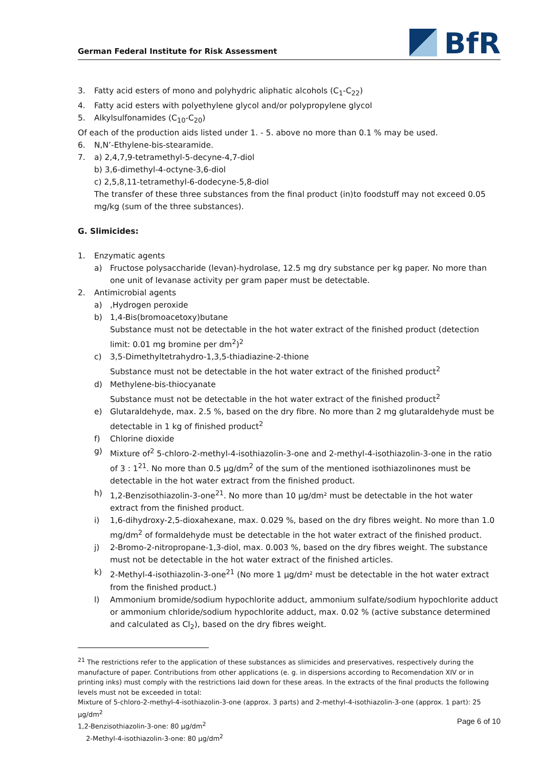German Federal Institute for Risk Assessment
BfR
3. Fatty acid esters of mono and polyhydric aliphatic alcohols (C<sub>1</sub>-C<sub>22</sub>)
4. Fatty acid esters with polyethylene glycol and/or polypropylene glycol
5. Alkylsulfonamides (C<sub>10</sub>-C<sub>20</sub>)
Of each of the production aids listed under 1. - 5. above no more than 0.1 % may be used.
6. N,N’-Ethylene-bis-stearamide.
7. a) 2,4,7,9-tetramethyl-5-decyne-4,7-diol
b) 3,6-dimethyl-4-octyne-3,6-diol
c) 2,5,8,11-tetramethyl-6-dodecyne-5,8-diol
The transfer of these three substances from the final product (in)to foodstuff may not exceed 0.05 mg/kg (sum of the three substances).
G. Slimicides:
1. Enzymatic agents
a) Fructose polysaccharide (levan)-hydrolase, 12.5 mg dry substance per kg paper. No more than one unit of levanase activity per gram paper must be detectable.
2. Antimicrobial agents
a) ,Hydrogen peroxide
b) 1,4-Bis(bromoacetoxy)butane
Substance must not be detectable in the hot water extract of the finished product (detection limit: 0.01 mg bromine per dm<sup>2</sup>)<sup>2</sup>
c) 3,5-Dimethyltetrahydro-1,3,5-thiadiazine-2-thione
Substance must not be detectable in the hot water extract of the finished product<sup>2</sup>
d) Methylene-bis-thiocyanate
Substance must not be detectable in the hot water extract of the finished product<sup>2</sup>
e) Glutaraldehyde, max. 2.5 %, based on the dry fibre. No more than 2 mg glutaraldehyde must be detectable in 1 kg of finished product<sup>2</sup>
f) Chlorine dioxide
g) Mixture of<sup>2</sup> 5-chloro-2-methyl-4-isothiazolin-3-one and 2-methyl-4-isothiazolin-3-one in the ratio of 3 : 1<sup>21</sup>. No more than 0.5 µg/dm<sup>2</sup> of the sum of the mentioned isothiazolinones must be detectable in the hot water extract from the finished product.
h) 1,2-Benzisothiazolin-3-one<sup>21</sup>. No more than 10 µg/dm² must be detectable in the hot water extract from the finished product.
i) 1,6-dihydroxy-2,5-dioxahexane, max. 0.029 %, based on the dry fibres weight. No more than 1.0 mg/dm<sup>2</sup> of formaldehyde must be detectable in the hot water extract of the finished product.
j) 2-Bromo-2-nitropropane-1,3-diol, max. 0.003 %, based on the dry fibres weight. The substance must not be detectable in the hot water extract of the finished articles.
k) 2-Methyl-4-isothiazolin-3-one<sup>21</sup> (No more 1 µg/dm² must be detectable in the hot water extract from the finished product.)
l) Ammonium bromide/sodium hypochlorite adduct, ammonium sulfate/sodium hypochlorite adduct or ammonium chloride/sodium hypochlorite adduct, max. 0.02 % (active substance determined and calculated as Cl<sub>2</sub>), based on the dry fibres weight.
<sup>21</sup> The restrictions refer to the application of these substances as slimicides and preservatives, respectively during the manufacture of paper. Contributions from other applications (e. g. in dispersions according to Recomendation XIV or in printing inks) must comply with the restrictions laid down for these areas. In the extracts of the final products the following levels must not be exceeded in total:
Mixture of 5-chloro-2-methyl-4-isothiazolin-3-one (approx. 3 parts) and 2-methyl-4-isothiazolin-3-one (approx. 1 part): 25 µg/dm<sup>2</sup>
1,2-Benzisothiazolin-3-one: 80 µg/dm<sup>2</sup>
2-Methyl-4-isothiazolin-3-one: 80 µg/dm<sup>2</sup>
Page 6 of 10